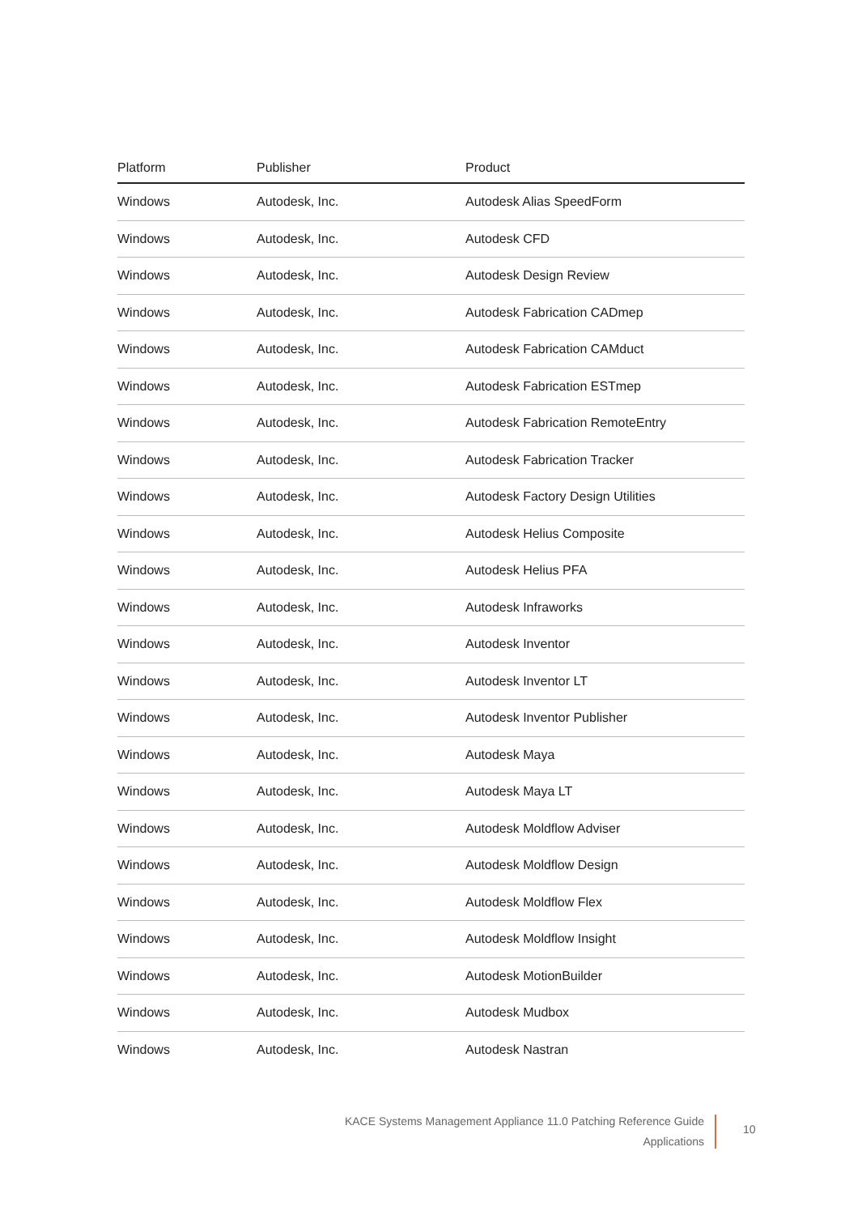| Platform | Publisher | Product |
| --- | --- | --- |
| Windows | Autodesk, Inc. | Autodesk Alias SpeedForm |
| Windows | Autodesk, Inc. | Autodesk CFD |
| Windows | Autodesk, Inc. | Autodesk Design Review |
| Windows | Autodesk, Inc. | Autodesk Fabrication CADmep |
| Windows | Autodesk, Inc. | Autodesk Fabrication CAMduct |
| Windows | Autodesk, Inc. | Autodesk Fabrication ESTmep |
| Windows | Autodesk, Inc. | Autodesk Fabrication RemoteEntry |
| Windows | Autodesk, Inc. | Autodesk Fabrication Tracker |
| Windows | Autodesk, Inc. | Autodesk Factory Design Utilities |
| Windows | Autodesk, Inc. | Autodesk Helius Composite |
| Windows | Autodesk, Inc. | Autodesk Helius PFA |
| Windows | Autodesk, Inc. | Autodesk Infraworks |
| Windows | Autodesk, Inc. | Autodesk Inventor |
| Windows | Autodesk, Inc. | Autodesk Inventor LT |
| Windows | Autodesk, Inc. | Autodesk Inventor Publisher |
| Windows | Autodesk, Inc. | Autodesk Maya |
| Windows | Autodesk, Inc. | Autodesk Maya LT |
| Windows | Autodesk, Inc. | Autodesk Moldflow Adviser |
| Windows | Autodesk, Inc. | Autodesk Moldflow Design |
| Windows | Autodesk, Inc. | Autodesk Moldflow Flex |
| Windows | Autodesk, Inc. | Autodesk Moldflow Insight |
| Windows | Autodesk, Inc. | Autodesk MotionBuilder |
| Windows | Autodesk, Inc. | Autodesk Mudbox |
| Windows | Autodesk, Inc. | Autodesk Nastran |
KACE Systems Management Appliance 11.0 Patching Reference Guide
Applications
10